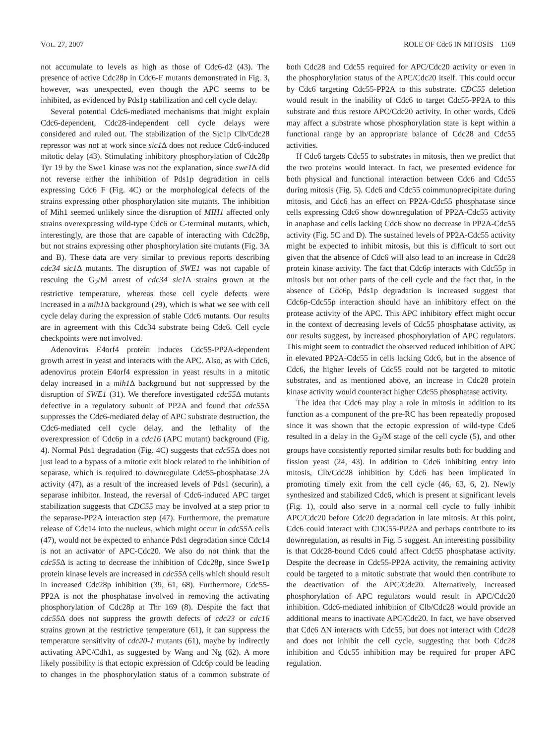VOL. 27, 2007 ROLE OF Cdc6 IN MITOSIS 1169
not accumulate to levels as high as those of Cdc6-d2 (43). The presence of active Cdc28p in Cdc6-F mutants demonstrated in Fig. 3, however, was unexpected, even though the APC seems to be inhibited, as evidenced by Pds1p stabilization and cell cycle delay.
Several potential Cdc6-mediated mechanisms that might explain Cdc6-dependent, Cdc28-independent cell cycle delays were considered and ruled out. The stabilization of the Sic1p Clb/Cdc28 repressor was not at work since sic1 Δ does not reduce Cdc6-induced mitotic delay (43). Stimulating inhibitory phosphorylation of Cdc28p Tyr 19 by the Swe1 kinase was not the explanation, since swe1 Δ did not reverse either the inhibition of Pds1p degradation in cells expressing Cdc6 F (Fig. 4C) or the morphological defects of the strains expressing other phosphorylation site mutants. The inhibition of Mih1 seemed unlikely since the disruption of MIH1 affected only strains overexpressing wild-type Cdc6 or C-terminal mutants, which, interestingly, are those that are capable of interacting with Cdc28p, but not strains expressing other phosphorylation site mutants (Fig. 3A and B). These data are very similar to previous reports describing cdc34 sic1 Δ mutants. The disruption of SWE1 was not capable of rescuing the G<sub>2</sub>/M arrest of cdc34 sic1 Δ strains grown at the restrictive temperature, whereas these cell cycle defects were increased in a mih1 Δ background (29), which is what we see with cell cycle delay during the expression of stable Cdc6 mutants. Our results are in agreement with this Cdc34 substrate being Cdc6. Cell cycle checkpoints were not involved.
Adenovirus E4orf4 protein induces Cdc55-PP2A-dependent growth arrest in yeast and interacts with the APC. Also, as with Cdc6, adenovirus protein E4orf4 expression in yeast results in a mitotic delay increased in a mih1 Δ background but not suppressed by the disruption of SWE1 (31). We therefore investigated cdc55 Δ mutants defective in a regulatory subunit of PP2A and found that cdc55 Δ suppresses the Cdc6-mediated delay of APC substrate destruction, the Cdc6-mediated cell cycle delay, and the lethality of the overexpression of Cdc6p in a cdc16 (APC mutant) background (Fig. 4). Normal Pds1 degradation (Fig. 4C) suggests that cdc55 Δ does not just lead to a bypass of a mitotic exit block related to the inhibition of separase, which is required to downregulate Cdc55-phosphatase 2A activity (47), as a result of the increased levels of Pds1 (securin), a separase inhibitor. Instead, the reversal of Cdc6-induced APC target stabilization suggests that CDC55 may be involved at a step prior to the separase-PP2A interaction step (47). Furthermore, the premature release of Cdc14 into the nucleus, which might occur in cdc55 Δ cells (47), would not be expected to enhance Pds1 degradation since Cdc14 is not an activator of APC-Cdc20. We also do not think that the cdc55 Δ is acting to decrease the inhibition of Cdc28p, since Swe1p protein kinase levels are increased in cdc55 Δ cells which should result in increased Cdc28p inhibition (39, 61, 68). Furthermore, Cdc55-PP2A is not the phosphatase involved in removing the activating phosphorylation of Cdc28p at Thr 169 (8). Despite the fact that cdc55 Δ does not suppress the growth defects of cdc23 or cdc16 strains grown at the restrictive temperature (61), it can suppress the temperature sensitivity of cdc20-1 mutants (61), maybe by indirectly activating APC/Cdh1, as suggested by Wang and Ng (62). A more likely possibility is that ectopic expression of Cdc6p could be leading to changes in the phosphorylation status of a common substrate of both Cdc28 and Cdc55 required for APC/Cdc20 activity or even in the phosphorylation status of the APC/Cdc20 itself. This could occur by Cdc6 targeting Cdc55-PP2A to this substrate. CDC55 deletion would result in the inability of Cdc6 to target Cdc55-PP2A to this substrate and thus restore APC/Cdc20 activity. In other words, Cdc6 may affect a substrate whose phosphorylation state is kept within a functional range by an appropriate balance of Cdc28 and Cdc55 activities.
If Cdc6 targets Cdc55 to substrates in mitosis, then we predict that the two proteins would interact. In fact, we presented evidence for both physical and functional interaction between Cdc6 and Cdc55 during mitosis (Fig. 5). Cdc6 and Cdc55 coimmunoprecipitate during mitosis, and Cdc6 has an effect on PP2A-Cdc55 phosphatase since cells expressing Cdc6 show downregulation of PP2A-Cdc55 activity in anaphase and cells lacking Cdc6 show no decrease in PP2A-Cdc55 activity (Fig. 5C and D). The sustained levels of PP2A-Cdc55 activity might be expected to inhibit mitosis, but this is difficult to sort out given that the absence of Cdc6 will also lead to an increase in Cdc28 protein kinase activity. The fact that Cdc6p interacts with Cdc55p in mitosis but not other parts of the cell cycle and the fact that, in the absence of Cdc6p, Pds1p degradation is increased suggest that Cdc6p-Cdc55p interaction should have an inhibitory effect on the protease activity of the APC. This APC inhibitory effect might occur in the context of decreasing levels of Cdc55 phosphatase activity, as our results suggest, by increased phosphorylation of APC regulators. This might seem to contradict the observed reduced inhibition of APC in elevated PP2A-Cdc55 in cells lacking Cdc6, but in the absence of Cdc6, the higher levels of Cdc55 could not be targeted to mitotic substrates, and as mentioned above, an increase in Cdc28 protein kinase activity would counteract higher Cdc55 phosphatase activity.
The idea that Cdc6 may play a role in mitosis in addition to its function as a component of the pre-RC has been repeatedly proposed since it was shown that the ectopic expression of wild-type Cdc6 resulted in a delay in the G<sub>2</sub>/M stage of the cell cycle (5), and other groups have consistently reported similar results both for budding and fission yeast (24, 43). In addition to Cdc6 inhibiting entry into mitosis, Clb/Cdc28 inhibition by Cdc6 has been implicated in promoting timely exit from the cell cycle (46, 63, 6, 2). Newly synthesized and stabilized Cdc6, which is present at significant levels (Fig. 1), could also serve in a normal cell cycle to fully inhibit APC/Cdc20 before Cdc20 degradation in late mitosis. At this point, Cdc6 could interact with CDC55-PP2A and perhaps contribute to its downregulation, as results in Fig. 5 suggest. An interesting possibility is that Cdc28-bound Cdc6 could affect Cdc55 phosphatase activity. Despite the decrease in Cdc55-PP2A activity, the remaining activity could be targeted to a mitotic substrate that would then contribute to the deactivation of the APC/Cdc20. Alternatively, increased phosphorylation of APC regulators would result in APC/Cdc20 inhibition. Cdc6-mediated inhibition of Clb/Cdc28 would provide an additional means to inactivate APC/Cdc20. In fact, we have observed that Cdc6 ΔN interacts with Cdc55, but does not interact with Cdc28 and does not inhibit the cell cycle, suggesting that both Cdc28 inhibition and Cdc55 inhibition may be required for proper APC regulation.